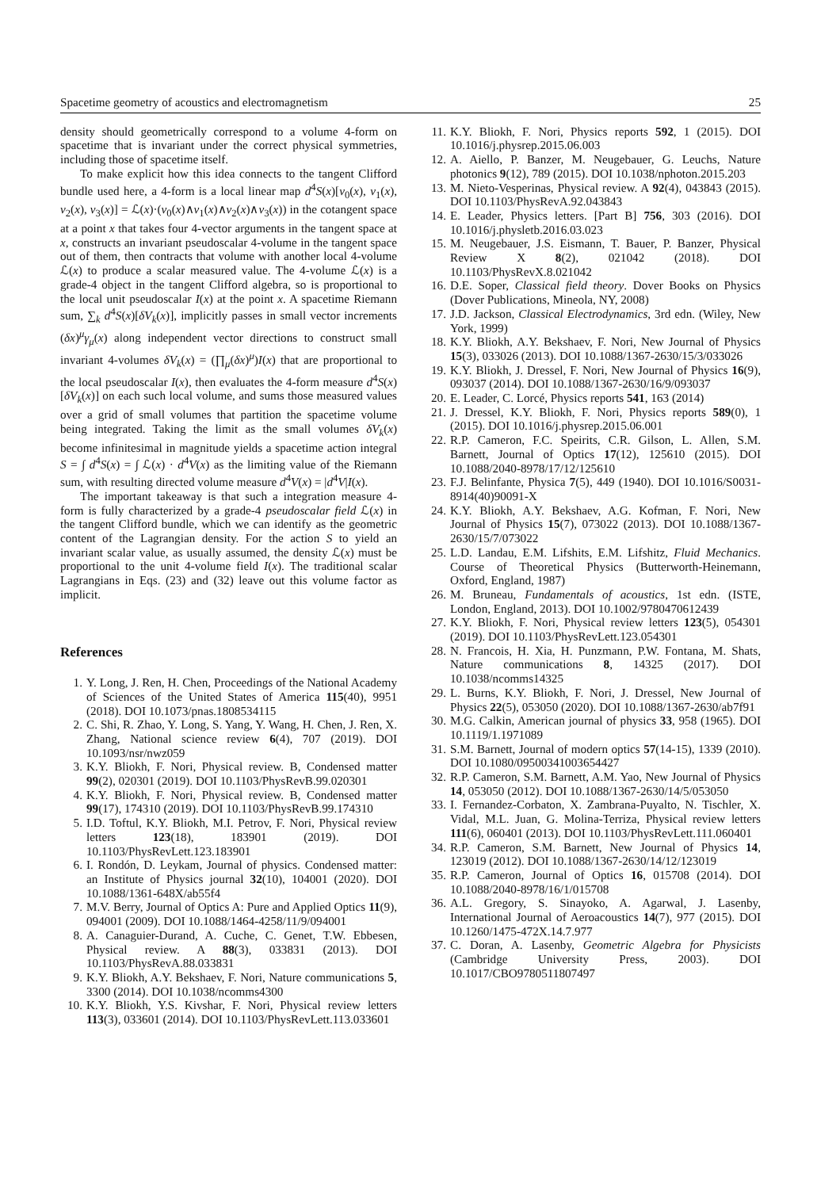Spacetime geometry of acoustics and electromagnetism 25
density should geometrically correspond to a volume 4-form on spacetime that is invariant under the correct physical symmetries, including those of spacetime itself.
To make explicit how this idea connects to the tangent Clifford bundle used here, a 4-form is a local linear map d<sup>4</sup>S(x)[v<sub>0</sub>(x), v<sub>1</sub>(x), v<sub>2</sub>(x), v<sub>3</sub>(x)] = ℒ(x)·(v<sub>0</sub>(x)∧v<sub>1</sub>(x)∧v<sub>2</sub>(x)∧v<sub>3</sub>(x)) in the cotangent space at a point x that takes four 4-vector arguments in the tangent space at x, constructs an invariant pseudoscalar 4-volume in the tangent space out of them, then contracts that volume with another local 4-volume ℒ(x) to produce a scalar measured value. The 4-volume ℒ(x) is a grade-4 object in the tangent Clifford algebra, so is proportional to the local unit pseudoscalar I(x) at the point x. A spacetime Riemann sum, ∑<sub>k</sub> d<sup>4</sup>S(x)[δV<sub>k</sub>(x)], implicitly passes in small vector increments (δx)<sup>μ</sup>γ<sub>μ</sub>(x) along independent vector directions to construct small invariant 4-volumes δV<sub>k</sub>(x) = (∏<sub>μ</sub>(δx)<sup>μ</sup>)I(x) that are proportional to the local pseudoscalar I(x), then evaluates the 4-form measure d<sup>4</sup>S(x)[δV<sub>k</sub>(x)] on each such local volume, and sums those measured values over a grid of small volumes that partition the spacetime volume being integrated. Taking the limit as the small volumes δV<sub>k</sub>(x) become infinitesimal in magnitude yields a spacetime action integral S = ∫ d<sup>4</sup>S(x) = ∫ ℒ(x) · d<sup>4</sup>V(x) as the limiting value of the Riemann sum, with resulting directed volume measure d<sup>4</sup>V(x) = |d<sup>4</sup>V|I(x).
The important takeaway is that such a integration measure 4-form is fully characterized by a grade-4 pseudoscalar field ℒ(x) in the tangent Clifford bundle, which we can identify as the geometric content of the Lagrangian density. For the action S to yield an invariant scalar value, as usually assumed, the density ℒ(x) must be proportional to the unit 4-volume field I(x). The traditional scalar Lagrangians in Eqs. (23) and (32) leave out this volume factor as implicit.
References
1. Y. Long, J. Ren, H. Chen, Proceedings of the National Academy of Sciences of the United States of America 115(40), 9951 (2018). DOI 10.1073/pnas.1808534115
2. C. Shi, R. Zhao, Y. Long, S. Yang, Y. Wang, H. Chen, J. Ren, X. Zhang, National science review 6(4), 707 (2019). DOI 10.1093/nsr/nwz059
3. K.Y. Bliokh, F. Nori, Physical review. B, Condensed matter 99(2), 020301 (2019). DOI 10.1103/PhysRevB.99.020301
4. K.Y. Bliokh, F. Nori, Physical review. B, Condensed matter 99(17), 174310 (2019). DOI 10.1103/PhysRevB.99.174310
5. I.D. Toftul, K.Y. Bliokh, M.I. Petrov, F. Nori, Physical review letters 123(18), 183901 (2019). DOI 10.1103/PhysRevLett.123.183901
6. I. Rondón, D. Leykam, Journal of physics. Condensed matter: an Institute of Physics journal 32(10), 104001 (2020). DOI 10.1088/1361-648X/ab55f4
7. M.V. Berry, Journal of Optics A: Pure and Applied Optics 11(9), 094001 (2009). DOI 10.1088/1464-4258/11/9/094001
8. A. Canaguier-Durand, A. Cuche, C. Genet, T.W. Ebbesen, Physical review. A 88(3), 033831 (2013). DOI 10.1103/PhysRevA.88.033831
9. K.Y. Bliokh, A.Y. Bekshaev, F. Nori, Nature communications 5, 3300 (2014). DOI 10.1038/ncomms4300
10. K.Y. Bliokh, Y.S. Kivshar, F. Nori, Physical review letters 113(3), 033601 (2014). DOI 10.1103/PhysRevLett.113.033601
11. K.Y. Bliokh, F. Nori, Physics reports 592, 1 (2015). DOI 10.1016/j.physrep.2015.06.003
12. A. Aiello, P. Banzer, M. Neugebauer, G. Leuchs, Nature photonics 9(12), 789 (2015). DOI 10.1038/nphoton.2015.203
13. M. Nieto-Vesperinas, Physical review. A 92(4), 043843 (2015). DOI 10.1103/PhysRevA.92.043843
14. E. Leader, Physics letters. [Part B] 756, 303 (2016). DOI 10.1016/j.physletb.2016.03.023
15. M. Neugebauer, J.S. Eismann, T. Bauer, P. Banzer, Physical Review X 8(2), 021042 (2018). DOI 10.1103/PhysRevX.8.021042
16. D.E. Soper, Classical field theory. Dover Books on Physics (Dover Publications, Mineola, NY, 2008)
17. J.D. Jackson, Classical Electrodynamics, 3rd edn. (Wiley, New York, 1999)
18. K.Y. Bliokh, A.Y. Bekshaev, F. Nori, New Journal of Physics 15(3), 033026 (2013). DOI 10.1088/1367-2630/15/3/033026
19. K.Y. Bliokh, J. Dressel, F. Nori, New Journal of Physics 16(9), 093037 (2014). DOI 10.1088/1367-2630/16/9/093037
20. E. Leader, C. Lorcé, Physics reports 541, 163 (2014)
21. J. Dressel, K.Y. Bliokh, F. Nori, Physics reports 589(0), 1 (2015). DOI 10.1016/j.physrep.2015.06.001
22. R.P. Cameron, F.C. Speirits, C.R. Gilson, L. Allen, S.M. Barnett, Journal of Optics 17(12), 125610 (2015). DOI 10.1088/2040-8978/17/12/125610
23. F.J. Belinfante, Physica 7(5), 449 (1940). DOI 10.1016/S0031-8914(40)90091-X
24. K.Y. Bliokh, A.Y. Bekshaev, A.G. Kofman, F. Nori, New Journal of Physics 15(7), 073022 (2013). DOI 10.1088/1367-2630/15/7/073022
25. L.D. Landau, E.M. Lifshits, E.M. Lifshitz, Fluid Mechanics. Course of Theoretical Physics (Butterworth-Heinemann, Oxford, England, 1987)
26. M. Bruneau, Fundamentals of acoustics, 1st edn. (ISTE, London, England, 2013). DOI 10.1002/9780470612439
27. K.Y. Bliokh, F. Nori, Physical review letters 123(5), 054301 (2019). DOI 10.1103/PhysRevLett.123.054301
28. N. Francois, H. Xia, H. Punzmann, P.W. Fontana, M. Shats, Nature communications 8, 14325 (2017). DOI 10.1038/ncomms14325
29. L. Burns, K.Y. Bliokh, F. Nori, J. Dressel, New Journal of Physics 22(5), 053050 (2020). DOI 10.1088/1367-2630/ab7f91
30. M.G. Calkin, American journal of physics 33, 958 (1965). DOI 10.1119/1.1971089
31. S.M. Barnett, Journal of modern optics 57(14-15), 1339 (2010). DOI 10.1080/09500341003654427
32. R.P. Cameron, S.M. Barnett, A.M. Yao, New Journal of Physics 14, 053050 (2012). DOI 10.1088/1367-2630/14/5/053050
33. I. Fernandez-Corbaton, X. Zambrana-Puyalto, N. Tischler, X. Vidal, M.L. Juan, G. Molina-Terriza, Physical review letters 111(6), 060401 (2013). DOI 10.1103/PhysRevLett.111.060401
34. R.P. Cameron, S.M. Barnett, New Journal of Physics 14, 123019 (2012). DOI 10.1088/1367-2630/14/12/123019
35. R.P. Cameron, Journal of Optics 16, 015708 (2014). DOI 10.1088/2040-8978/16/1/015708
36. A.L. Gregory, S. Sinayoko, A. Agarwal, J. Lasenby, International Journal of Aeroacoustics 14(7), 977 (2015). DOI 10.1260/1475-472X.14.7.977
37. C. Doran, A. Lasenby, Geometric Algebra for Physicists (Cambridge University Press, 2003). DOI 10.1017/CBO9780511807497